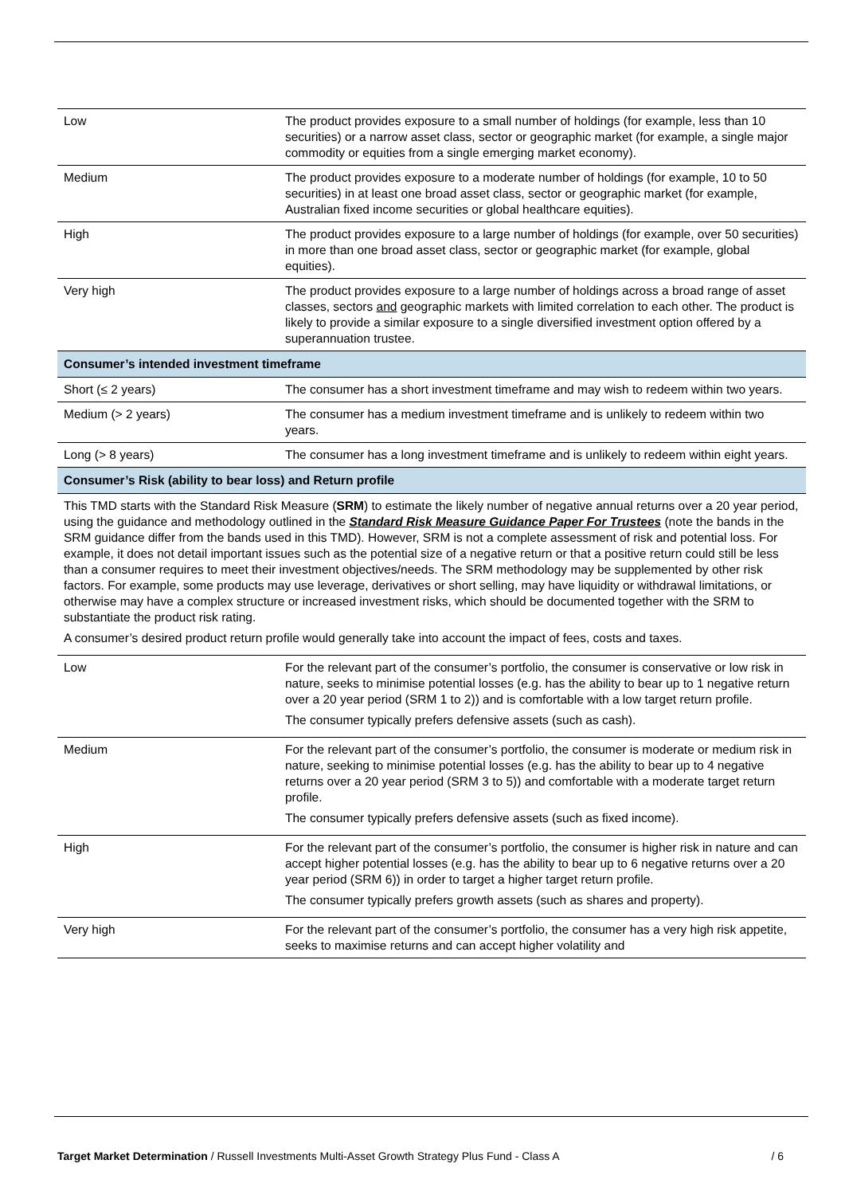| Low | The product provides exposure to a small number of holdings (for example, less than 10 securities) or a narrow asset class, sector or geographic market (for example, a single major commodity or equities from a single emerging market economy). |
| Medium | The product provides exposure to a moderate number of holdings (for example, 10 to 50 securities) in at least one broad asset class, sector or geographic market (for example, Australian fixed income securities or global healthcare equities). |
| High | The product provides exposure to a large number of holdings (for example, over 50 securities) in more than one broad asset class, sector or geographic market (for example, global equities). |
| Very high | The product provides exposure to a large number of holdings across a broad range of asset classes, sectors and geographic markets with limited correlation to each other. The product is likely to provide a similar exposure to a single diversified investment option offered by a superannuation trustee. |
| Consumer’s intended investment timeframe | |
| Short (≤ 2 years) | The consumer has a short investment timeframe and may wish to redeem within two years. |
| Medium (> 2 years) | The consumer has a medium investment timeframe and is unlikely to redeem within two years. |
| Long (> 8 years) | The consumer has a long investment timeframe and is unlikely to redeem within eight years. |
| Consumer’s Risk (ability to bear loss) and Return profile | |
| This TMD starts with the Standard Risk Measure ( SRM ) to estimate the likely number of negative annual returns over a 20 year period, using the guidance and methodology outlined in the Standard Risk Measure Guidance Paper For Trustees (note the bands in the SRM guidance differ from the bands used in this TMD). However, SRM is not a complete assessment of risk and potential loss. For example, it does not detail important issues such as the potential size of a negative return or that a positive return could still be less than a consumer requires to meet their investment objectives/needs. The SRM methodology may be supplemented by other risk factors. For example, some products may use leverage, derivatives or short selling, may have liquidity or withdrawal limitations, or otherwise may have a complex structure or increased investment risks, which should be documented together with the SRM to substantiate the product risk rating. A consumer’s desired product return profile would generally take into account the impact of fees, costs and taxes. | |
| Low | For the relevant part of the consumer’s portfolio, the consumer is conservative or low risk in nature, seeks to minimise potential losses (e.g. has the ability to bear up to 1 negative return over a 20 year period (SRM 1 to 2)) and is comfortable with a low target return profile. The consumer typically prefers defensive assets (such as cash). |
| Medium | For the relevant part of the consumer’s portfolio, the consumer is moderate or medium risk in nature, seeking to minimise potential losses (e.g. has the ability to bear up to 4 negative returns over a 20 year period (SRM 3 to 5)) and comfortable with a moderate target return profile. The consumer typically prefers defensive assets (such as fixed income). |
| High | For the relevant part of the consumer’s portfolio, the consumer is higher risk in nature and can accept higher potential losses (e.g. has the ability to bear up to 6 negative returns over a 20 year period (SRM 6)) in order to target a higher target return profile. The consumer typically prefers growth assets (such as shares and property). |
| Very high | For the relevant part of the consumer’s portfolio, the consumer has a very high risk appetite, seeks to maximise returns and can accept higher volatility and |
Target Market Determination / Russell Investments Multi-Asset Growth Strategy Plus Fund - Class A / 6